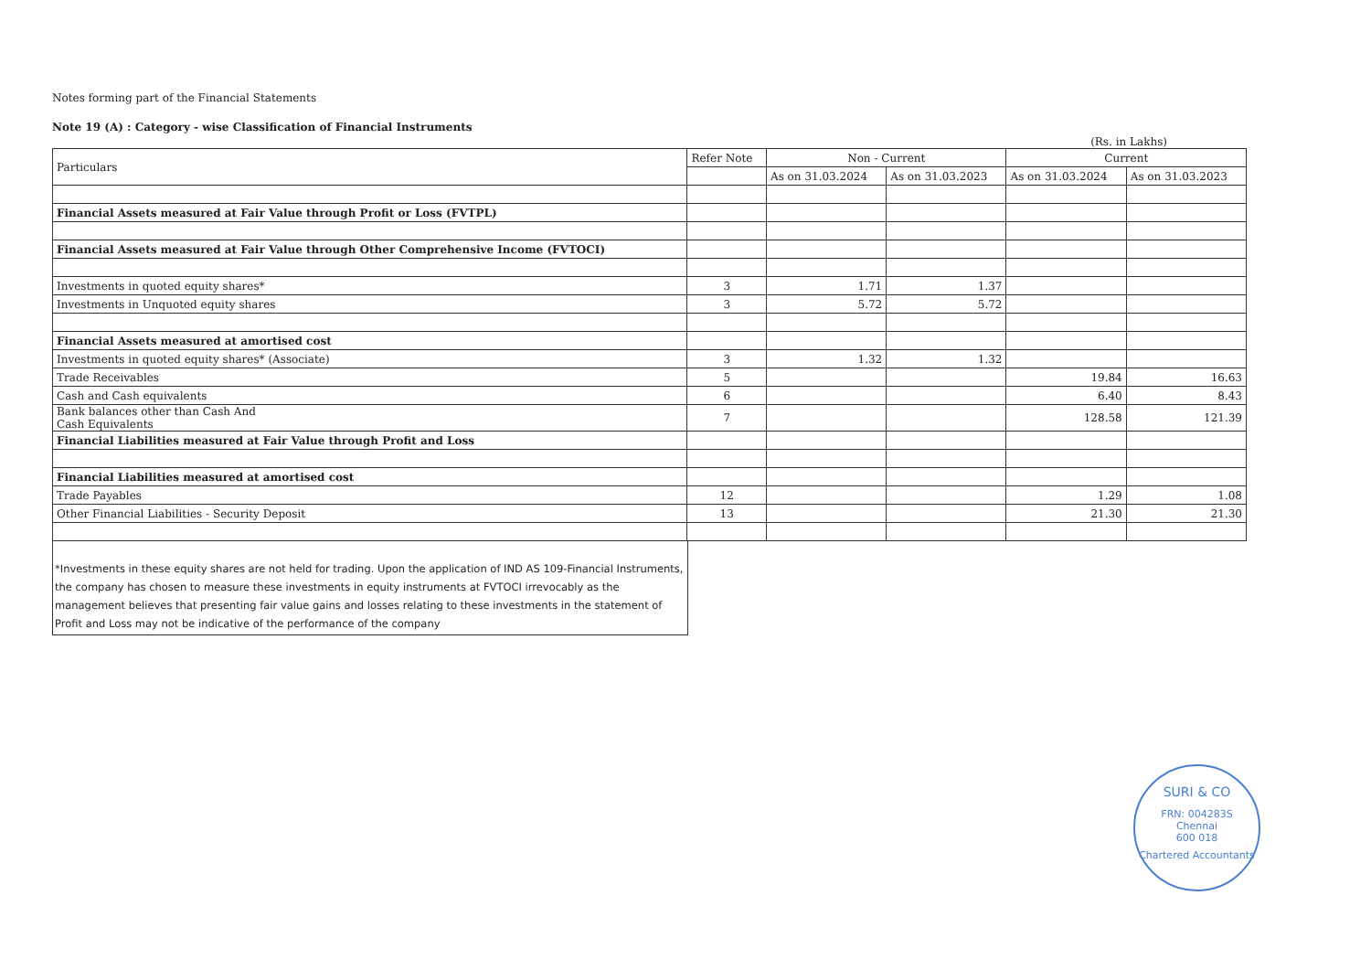Notes forming part of the Financial Statements
Note 19 (A) : Category - wise Classification of Financial Instruments
(Rs. in Lakhs)
| Particulars | Refer Note | Non - Current | | Current | |
| --- | --- | --- | --- | --- | --- |
| | | As on 31.03.2024 | As on 31.03.2023 | As on 31.03.2024 | As on 31.03.2023 |
| Financial Assets measured at Fair Value through Profit or Loss (FVTPL) | | | | | |
| Financial Assets measured at Fair Value through Other Comprehensive Income (FVTOCI) | | | | | |
| Investments in quoted equity shares* | 3 | 1.71 | 1.37 | | |
| Investments in Unquoted equity shares | 3 | 5.72 | 5.72 | | |
| Financial Assets measured at amortised cost | | | | | |
| Investments in quoted equity shares* (Associate) | 3 | 1.32 | 1.32 | | |
| Trade Receivables | 5 | | | 19.84 | 16.63 |
| Cash and Cash equivalents | 6 | | | 6.40 | 8.43 |
| Bank balances other than Cash And Cash Equivalents | 7 | | | 128.58 | 121.39 |
| Financial Liabilities measured at Fair Value through Profit and Loss | | | | | |
| Financial Liabilities measured at amortised cost | | | | | |
| Trade Payables | 12 | | | 1.29 | 1.08 |
| Other Financial Liabilities - Security Deposit | 13 | | | 21.30 | 21.30 |
*Investments in these equity shares are not held for trading. Upon the application of IND AS 109-Financial Instruments, the company has chosen to measure these investments in equity instruments at FVTOCI irrevocably as the management believes that presenting fair value gains and losses relating to these investments in the statement of Profit and Loss may not be indicative of the performance of the company
SURI & CO
FRN: 004283S
Chennai
600 018
Chartered Accountants